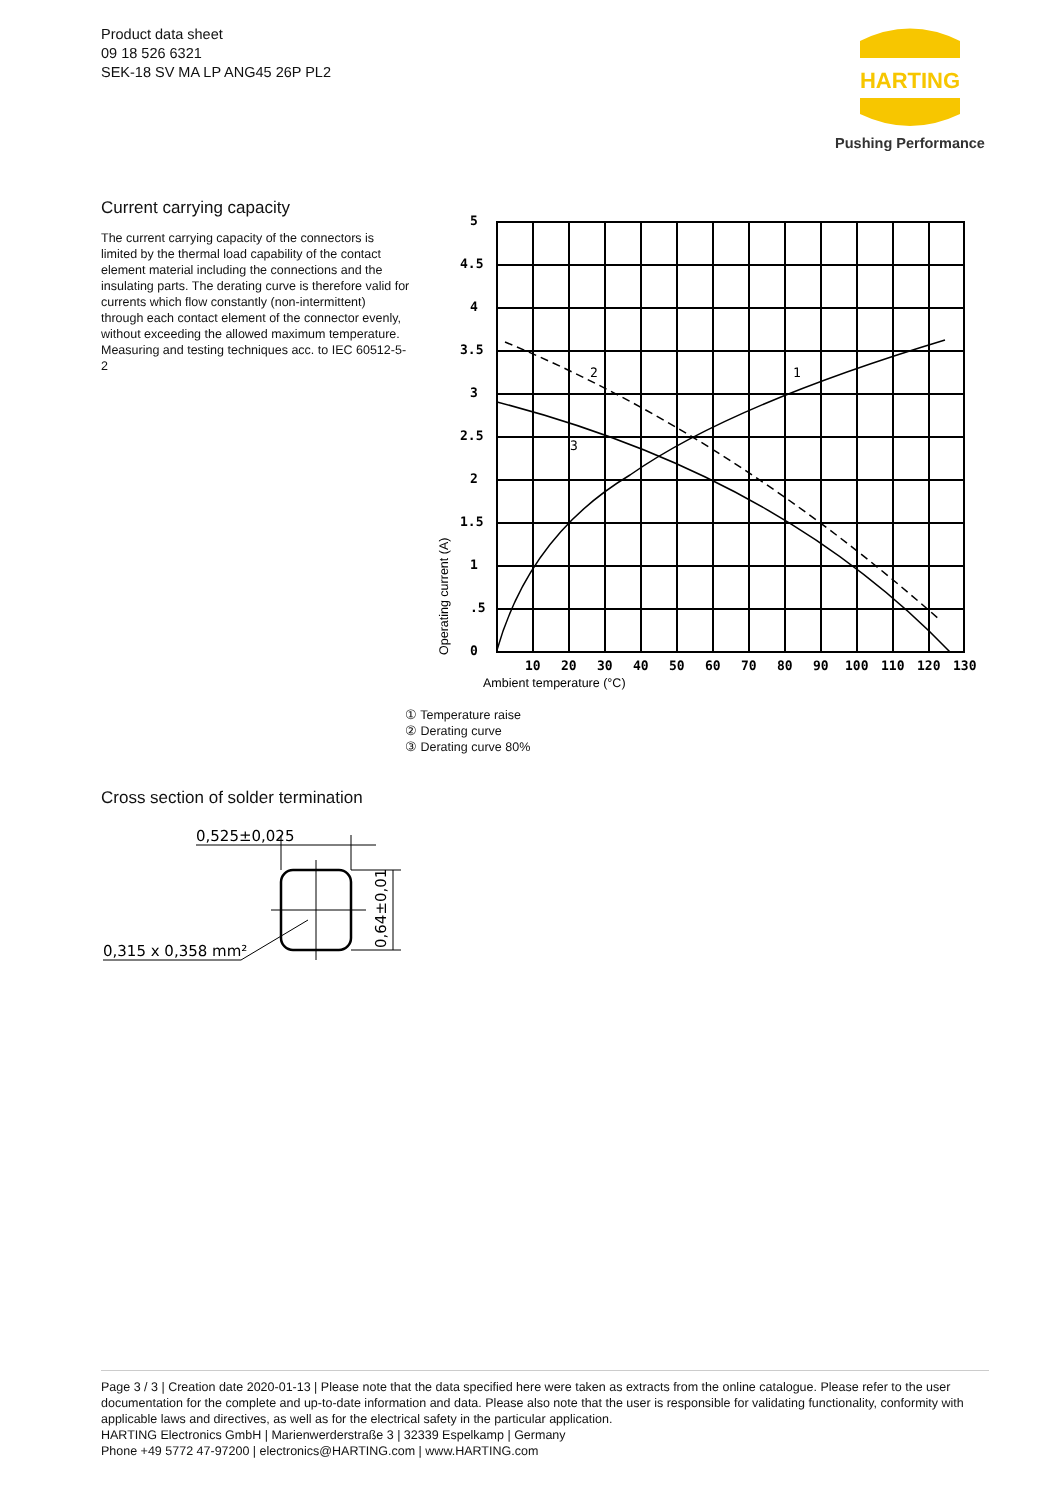Product data sheet
09 18 526 6321
SEK-18 SV MA LP ANG45 26P PL2
HARTING
Pushing Performance
Current carrying capacity
The current carrying capacity of the connectors is limited by the thermal load capability of the contact element material including the connections and the insulating parts. The derating curve is therefore valid for currents which flow constantly (non-intermittent) through each contact element of the connector evenly, without exceeding the allowed maximum temperature.
Measuring and testing techniques acc. to IEC 60512-5-2
5
4.5
4
3.5
3
2.5
2
1.5
1
.5
0
10
20
30
40
50
60
70
80
90
100
110
120
130
2
1
3
Operating current (A)
Ambient temperature (°C)
① Temperature raise
② Derating curve
③ Derating curve 80%
Cross section of solder termination
0,525±0,025
0,315 x 0,358 mm²
0,64±0,01
Page 3 / 3 | Creation date 2020-01-13 | Please note that the data specified here were taken as extracts from the online catalogue. Please refer to the user documentation for the complete and up-to-date information and data. Please also note that the user is responsible for validating functionality, conformity with applicable laws and directives, as well as for the electrical safety in the particular application.
HARTING Electronics GmbH | Marienwerderstraße 3 | 32339 Espelkamp | Germany
Phone +49 5772 47-97200 | electronics@HARTING.com | www.HARTING.com